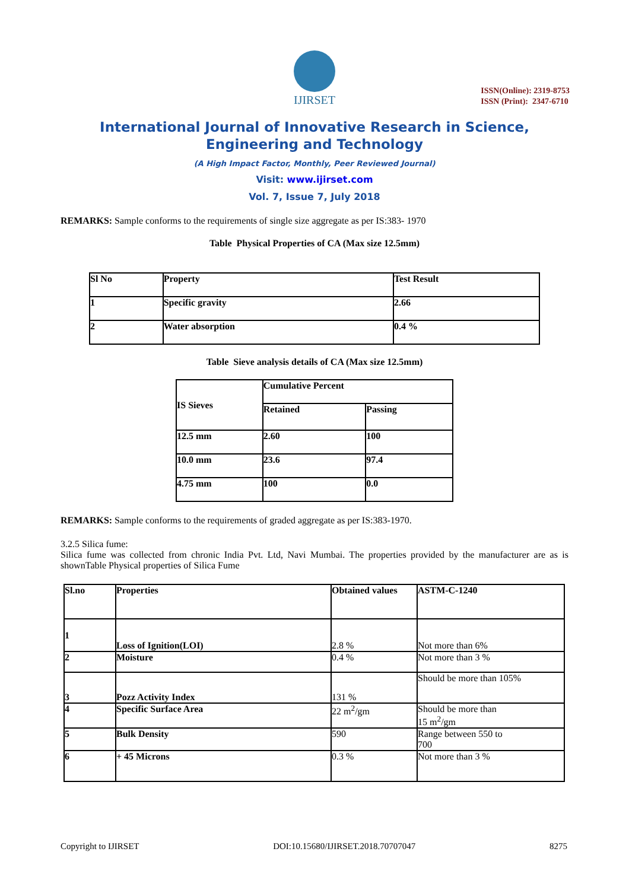IJIRSET
ISSN(Online): 2319-8753
ISSN (Print): 2347-6710
International Journal of Innovative Research in Science,
Engineering and Technology
(A High Impact Factor, Monthly, Peer Reviewed Journal)
Visit: www.ijirset.com
Vol. 7, Issue 7, July 2018
REMARKS: Sample conforms to the requirements of single size aggregate as per IS:383- 1970
Table Physical Properties of CA (Max size 12.5mm)
| Sl No | Property | Test Result |
| --- | --- | --- |
| 1 | Specific gravity | 2.66 |
| 2 | Water absorption | 0.4 % |
Table Sieve analysis details of CA (Max size 12.5mm)
| IS Sieves | Cumulative Percent | |
| --- | --- | --- |
| | Retained | Passing |
| 12.5 mm | 2.60 | 100 |
| 10.0 mm | 23.6 | 97.4 |
| 4.75 mm | 100 | 0.0 |
REMARKS: Sample conforms to the requirements of graded aggregate as per IS:383-1970.
3.2.5 Silica fume:
Silica fume was collected from chronic India Pvt. Ltd, Navi Mumbai. The properties provided by the manufacturer are as is shownTable Physical properties of Silica Fume
| Sl.no | Properties | Obtained values | ASTM-C-1240 |
| --- | --- | --- | --- |
| 1 | Loss of Ignition(LOI) | 2.8 % | Not more than 6% |
| 2 | Moisture | 0.4 % | Not more than 3 % |
| 3 | Pozz Activity Index | 131 % | Should be more than 105% |
| 4 | Specific Surface Area | 22 m<sup>2</sup>/gm | Should be more than 15 m<sup>2</sup>/gm |
| 5 | Bulk Density | 590 | Range between 550 to 700 |
| 6 | + 45 Microns | 0.3 % | Not more than 3 % |
Copyright to IJIRSET DOI:10.15680/IJIRSET.2018.70707047 8275